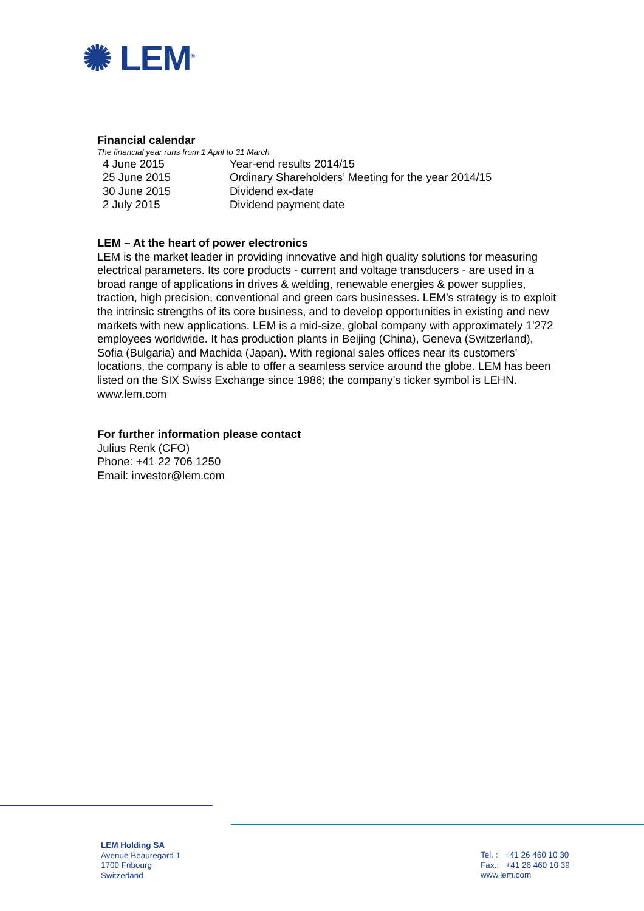✺ LEM<sup>®</sup>
Financial calendar
The financial year runs from 1 April to 31 March
| 4 June 2015 | Year-end results 2014/15 |
| 25 June 2015 | Ordinary Shareholders’ Meeting for the year 2014/15 |
| 30 June 2015 | Dividend ex-date |
| 2 July 2015 | Dividend payment date |
LEM – At the heart of power electronics
LEM is the market leader in providing innovative and high quality solutions for measuring electrical parameters. Its core products - current and voltage transducers - are used in a broad range of applications in drives & welding, renewable energies & power supplies, traction, high precision, conventional and green cars businesses. LEM’s strategy is to exploit the intrinsic strengths of its core business, and to develop opportunities in existing and new markets with new applications. LEM is a mid-size, global company with approximately 1’272 employees worldwide. It has production plants in Beijing (China), Geneva (Switzerland), Sofia (Bulgaria) and Machida (Japan). With regional sales offices near its customers’ locations, the company is able to offer a seamless service around the globe. LEM has been listed on the SIX Swiss Exchange since 1986; the company’s ticker symbol is LEHN.
www.lem.com
For further information please contact
Julius Renk (CFO)
Phone: +41 22 706 1250
Email: investor@lem.com
LEM Holding SA
Avenue Beauregard 1
1700 Fribourg
Switzerland
Tel. : +41 26 460 10 30
Fax.: +41 26 460 10 39
www.lem.com